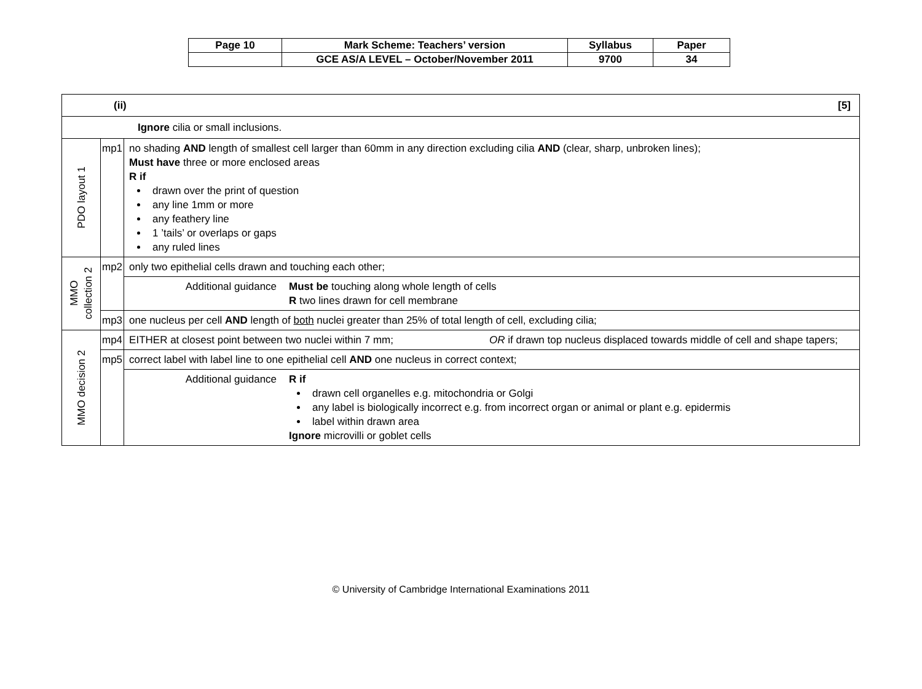| Page 10 | Mark Scheme: Teachers’ version | Syllabus | Paper |
| | GCE AS/A LEVEL – October/November 2011 | 9700 | 34 |
| (ii) [5] | | |
| Ignore cilia or small inclusions. | | |
| PDO layout 1 | mp1 | no shading AND length of smallest cell larger than 60mm in any direction excluding cilia AND (clear, sharp, unbroken lines); Must have three or more enclosed areas R if drawn over the print of question any line 1mm or more any feathery line 1 ’tails’ or overlaps or gaps any ruled lines |
| MMO collection 2 | mp2 | only two epithelial cells drawn and touching each other; |
| | | Additional guidance Must be touching along whole length of cells R two lines drawn for cell membrane |
| | mp3 | one nucleus per cell AND length of both nuclei greater than 25% of total length of cell, excluding cilia; |
| MMO decision 2 | mp4 | EITHER at closest point between two nuclei within 7 mm; OR if drawn top nucleus displaced towards middle of cell and shape tapers; |
| | mp5 | correct label with label line to one epithelial cell AND one nucleus in correct context; |
| | | Additional guidance R if drawn cell organelles e.g. mitochondria or Golgi any label is biologically incorrect e.g. from incorrect organ or animal or plant e.g. epidermis label within drawn area Ignore microvilli or goblet cells |
© University of Cambridge International Examinations 2011